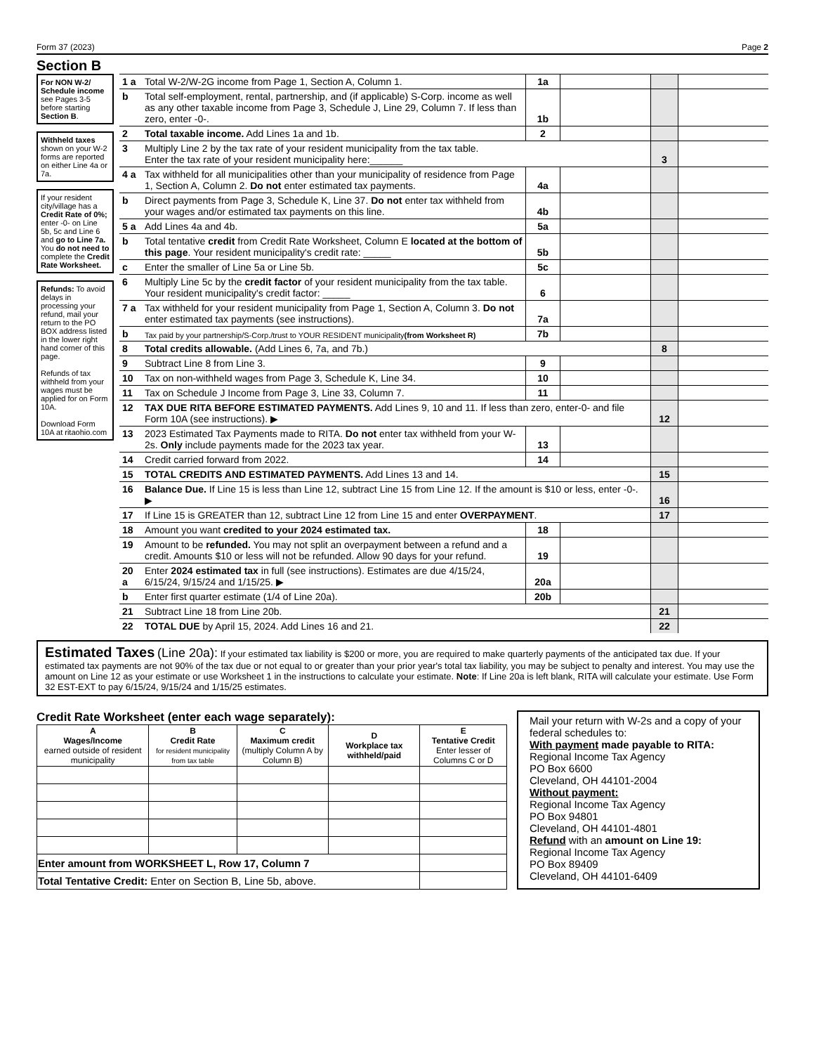Form 37 (2023) Page 2
Section B
For NON W-2/ Schedule income see Pages 3-5 before starting Section B.
Withheld taxes shown on your W-2 forms are reported on either Line 4a or 7a.
If your resident city/village has a Credit Rate of 0%; enter -0- on Line 5b, 5c and Line 6 and go to Line 7a. You do not need to complete the Credit Rate Worksheet.
Refunds: To avoid delays in processing your refund, mail your return to the PO BOX address listed in the lower right hand corner of this page.
Refunds of tax withheld from your wages must be applied for on Form 10A.
Download Form 10A at ritaohio.com
| 1 a | Total W-2/W-2G income from Page 1, Section A, Column 1. | 1a | | | |
| b | Total self-employment, rental, partnership, and (if applicable) S-Corp. income as well as any other taxable income from Page 3, Schedule J, Line 29, Column 7. If less than zero, enter -0-. | 1b | | | |
| 2 | Total taxable income. Add Lines 1a and 1b. | 2 | | | |
| 3 | Multiply Line 2 by the tax rate of your resident municipality from the tax table. Enter the tax rate of your resident municipality here:______ | | | 3 | |
| 4 a | Tax withheld for all municipalities other than your municipality of residence from Page 1, Section A, Column 2. Do not enter estimated tax payments. | 4a | | | |
| b | Direct payments from Page 3, Schedule K, Line 37. Do not enter tax withheld from your wages and/or estimated tax payments on this line. | 4b | | | |
| 5 a | Add Lines 4a and 4b. | 5a | | | |
| b | Total tentative credit from Credit Rate Worksheet, Column E located at the bottom of this page . Your resident municipality's credit rate: _____ | 5b | | | |
| c | Enter the smaller of Line 5a or Line 5b. | 5c | | | |
| 6 | Multiply Line 5c by the credit factor of your resident municipality from the tax table. Your resident municipality's credit factor: _____ | 6 | | | |
| 7 a | Tax withheld for your resident municipality from Page 1, Section A, Column 3. Do not enter estimated tax payments (see instructions). | 7a | | | |
| b | Tax paid by your partnership/S-Corp./trust to YOUR RESIDENT municipality (from Worksheet R) | 7b | | | |
| 8 | Total credits allowable. (Add Lines 6, 7a, and 7b.) | | | 8 | |
| 9 | Subtract Line 8 from Line 3. | 9 | | | |
| 10 | Tax on non-withheld wages from Page 3, Schedule K, Line 34. | 10 | | | |
| 11 | Tax on Schedule J Income from Page 3, Line 33, Column 7. | 11 | | | |
| 12 | TAX DUE RITA BEFORE ESTIMATED PAYMENTS. Add Lines 9, 10 and 11. If less than zero, enter-0- and file Form 10A (see instructions). ▶ | | | 12 | |
| 13 | 2023 Estimated Tax Payments made to RITA. Do not enter tax withheld from your W-2s. Only include payments made for the 2023 tax year. | 13 | | | |
| 14 | Credit carried forward from 2022. | 14 | | | |
| 15 | TOTAL CREDITS AND ESTIMATED PAYMENTS. Add Lines 13 and 14. | | | 15 | |
| 16 | Balance Due. If Line 15 is less than Line 12, subtract Line 15 from Line 12. If the amount is $10 or less, enter -0-. ▶ | | | 16 | |
| 17 | If Line 15 is GREATER than 12, subtract Line 12 from Line 15 and enter OVERPAYMENT . | | | 17 | |
| 18 | Amount you want credited to your 2024 estimated tax. | 18 | | | |
| 19 | Amount to be refunded. You may not split an overpayment between a refund and a credit. Amounts $10 or less will not be refunded. Allow 90 days for your refund. | 19 | | | |
| 20 a | Enter 2024 estimated tax in full (see instructions). Estimates are due 4/15/24, 6/15/24, 9/15/24 and 1/15/25. ▶ | 20a | | | |
| b | Enter first quarter estimate (1/4 of Line 20a). | 20b | | | |
| 21 | Subtract Line 18 from Line 20b. | | | 21 | |
| 22 | TOTAL DUE by April 15, 2024. Add Lines 16 and 21. | | | 22 | |
Estimated Taxes (Line 20a): If your estimated tax liability is $200 or more, you are required to make quarterly payments of the anticipated tax due. If your estimated tax payments are not 90% of the tax due or not equal to or greater than your prior year's total tax liability, you may be subject to penalty and interest. You may use the amount on Line 12 as your estimate or use Worksheet 1 in the instructions to calculate your estimate. Note: If Line 20a is left blank, RITA will calculate your estimate. Use Form 32 EST-EXT to pay 6/15/24, 9/15/24 and 1/15/25 estimates.
Credit Rate Worksheet (enter each wage separately):
| A Wages/Income earned outside of resident municipality | B Credit Rate for resident municipality from tax table | C Maximum credit (multiply Column A by Column B) | D Workplace tax withheld/paid | E Tentative Credit Enter lesser of Columns C or D |
| --- | --- | --- | --- | --- |
| Enter amount from WORKSHEET L, Row 17, Column 7 | | | | |
| Total Tentative Credit: Enter on Section B, Line 5b, above. | | | | |
Mail your return with W-2s and a copy of your federal schedules to:
With payment made payable to RITA:
Regional Income Tax Agency
PO Box 6600
Cleveland, OH 44101-2004
Without payment:
Regional Income Tax Agency
PO Box 94801
Cleveland, OH 44101-4801
Refund with an amount on Line 19:
Regional Income Tax Agency
PO Box 89409
Cleveland, OH 44101-6409